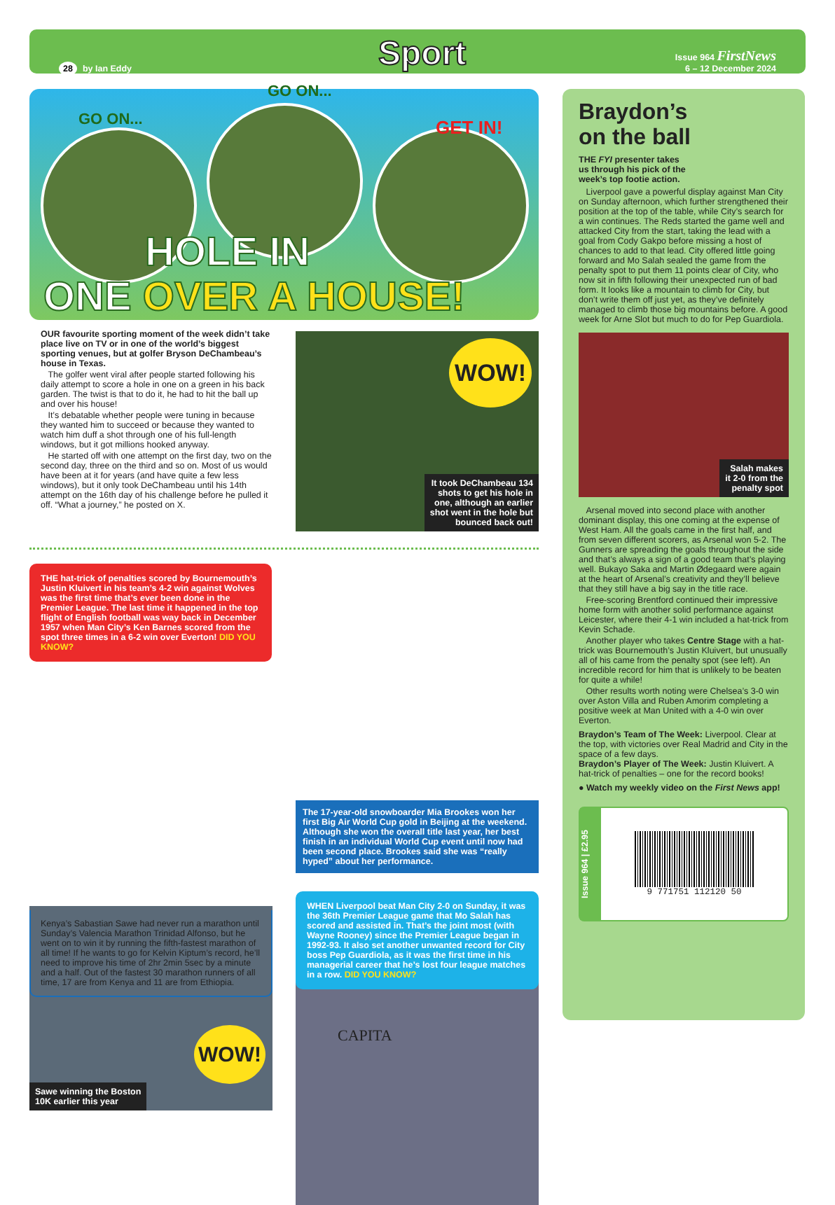28 by Ian Eddy
Issue 964 FirstNews
6 – 12 December 2024
Sport
GO ON...
GO ON...
GET IN!
HOLE IN
ONE OVER A HOUSE!
OUR favourite sporting moment of the week didn’t take place live on TV or in one of the world’s biggest sporting venues, but at golfer Bryson DeChambeau’s house in Texas.
The golfer went viral after people started following his daily attempt to score a hole in one on a green in his back garden. The twist is that to do it, he had to hit the ball up and over his house!
It’s debatable whether people were tuning in because they wanted him to succeed or because they wanted to watch him duff a shot through one of his full-length windows, but it got millions hooked anyway.
He started off with one attempt on the first day, two on the second day, three on the third and so on. Most of us would have been at it for years (and have quite a few less windows), but it only took DeChambeau until his 14th attempt on the 16th day of his challenge before he pulled it off. “What a journey,” he posted on X.
WOW!
It took DeChambeau 134
shots to get his hole in
one, although an earlier
shot went in the hole but
bounced back out!
THE hat-trick of penalties scored by Bournemouth’s Justin Kluivert in his team’s 4-2 win against Wolves was the first time that’s ever been done in the Premier League. The last time it happened in the top flight of English football was way back in December 1957 when Man City’s Ken Barnes scored from the spot three times in a 6-2 win over Everton! DID YOU KNOW?
WOW!
Sawe winning the Boston
10K earlier this year
Kenya’s Sabastian Sawe had never run a marathon until Sunday’s Valencia Marathon Trinidad Alfonso, but he went on to win it by running the fifth-fastest marathon of all time! If he wants to go for Kelvin Kiptum’s record, he’ll need to improve his time of 2hr 2min 5sec by a minute and a half. Out of the fastest 30 marathon runners of all time, 17 are from Kenya and 11 are from Ethiopia.
CAPITA
The 17-year-old snowboarder Mia Brookes won her first Big Air World Cup gold in Beijing at the weekend. Although she won the overall title last year, her best finish in an individual World Cup event until now had been second place. Brookes said she was “really hyped” about her performance.
WHEN Liverpool beat Man City 2-0 on Sunday, it was the 36th Premier League game that Mo Salah has scored and assisted in. That’s the joint most (with Wayne Rooney) since the Premier League began in 1992-93. It also set another unwanted record for City boss Pep Guardiola, as it was the first time in his managerial career that he’s lost four league matches in a row. DID YOU KNOW?
Braydon’s
on the ball
THE FYI presenter takes us through his pick of the week’s top footie action.
Liverpool gave a powerful display against Man City on Sunday afternoon, which further strengthened their position at the top of the table, while City’s search for a win continues. The Reds started the game well and attacked City from the start, taking the lead with a goal from Cody Gakpo before missing a host of chances to add to that lead. City offered little going forward and Mo Salah sealed the game from the penalty spot to put them 11 points clear of City, who now sit in fifth following their unexpected run of bad form. It looks like a mountain to climb for City, but don’t write them off just yet, as they’ve definitely managed to climb those big mountains before. A good week for Arne Slot but much to do for Pep Guardiola.
Salah makes
it 2-0 from the
penalty spot
Arsenal moved into second place with another dominant display, this one coming at the expense of West Ham. All the goals came in the first half, and from seven different scorers, as Arsenal won 5-2. The Gunners are spreading the goals throughout the side and that’s always a sign of a good team that’s playing well. Bukayo Saka and Martin Ødegaard were again at the heart of Arsenal’s creativity and they’ll believe that they still have a big say in the title race.
Free-scoring Brentford continued their impressive home form with another solid performance against Leicester, where their 4-1 win included a hat-trick from Kevin Schade.
Another player who takes Centre Stage with a hat-trick was Bournemouth’s Justin Kluivert, but unusually all of his came from the penalty spot (see left). An incredible record for him that is unlikely to be beaten for quite a while!
Other results worth noting were Chelsea’s 3-0 win over Aston Villa and Ruben Amorim completing a positive week at Man United with a 4-0 win over Everton.
Braydon’s Team of The Week: Liverpool. Clear at the top, with victories over Real Madrid and City in the space of a few days.
Braydon’s Player of The Week: Justin Kluivert. A hat-trick of penalties – one for the record books!
● Watch my weekly video on the First News app!
Issue 964 | £2.95
9 771751 112120 50